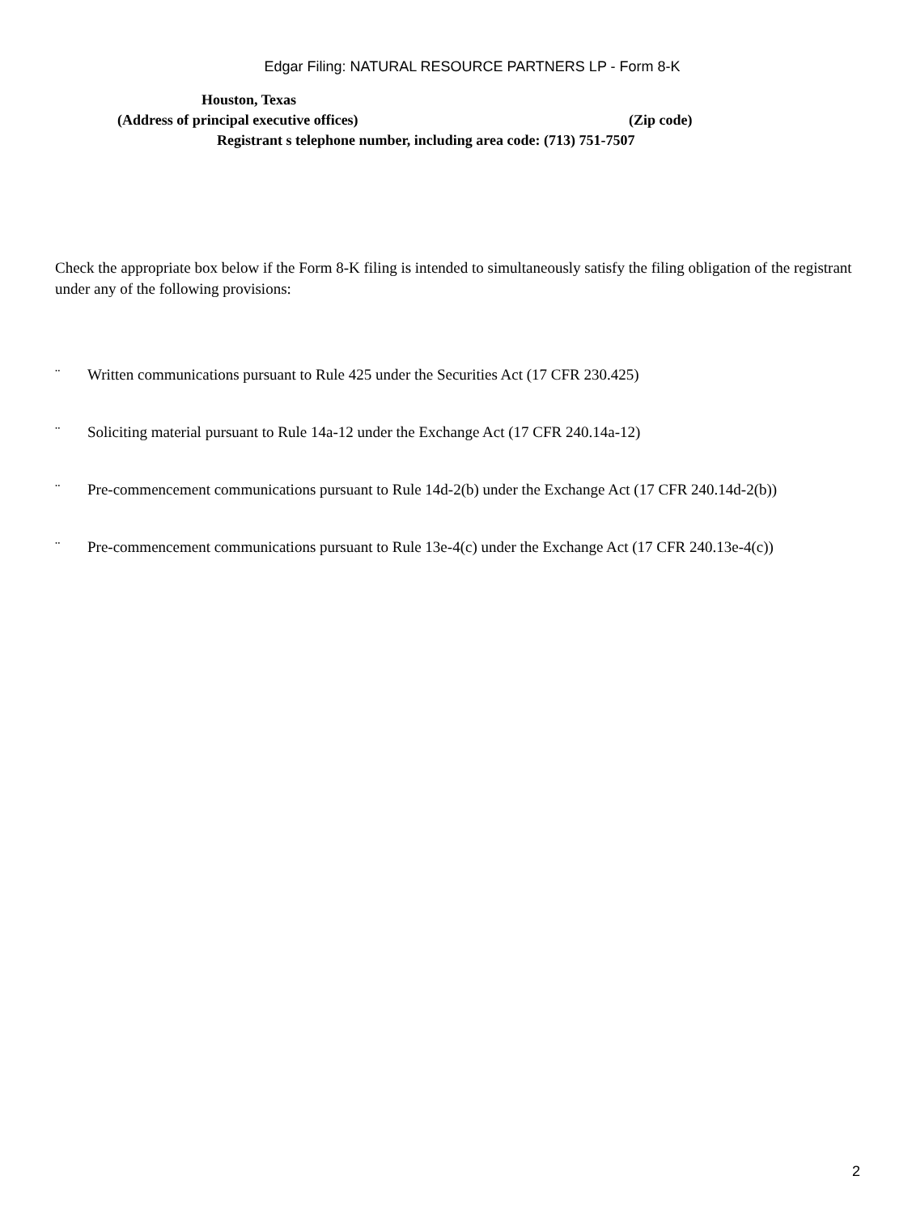Edgar Filing: NATURAL RESOURCE PARTNERS LP - Form 8-K
Houston, Texas
(Address of principal executive offices) (Zip code)
Registrant s telephone number, including area code: (713) 751-7507
Check the appropriate box below if the Form 8-K filing is intended to simultaneously satisfy the filing obligation of the registrant under any of the following provisions:
¨ Written communications pursuant to Rule 425 under the Securities Act (17 CFR 230.425)
¨ Soliciting material pursuant to Rule 14a-12 under the Exchange Act (17 CFR 240.14a-12)
¨ Pre-commencement communications pursuant to Rule 14d-2(b) under the Exchange Act (17 CFR 240.14d-2(b))
¨ Pre-commencement communications pursuant to Rule 13e-4(c) under the Exchange Act (17 CFR 240.13e-4(c))
2